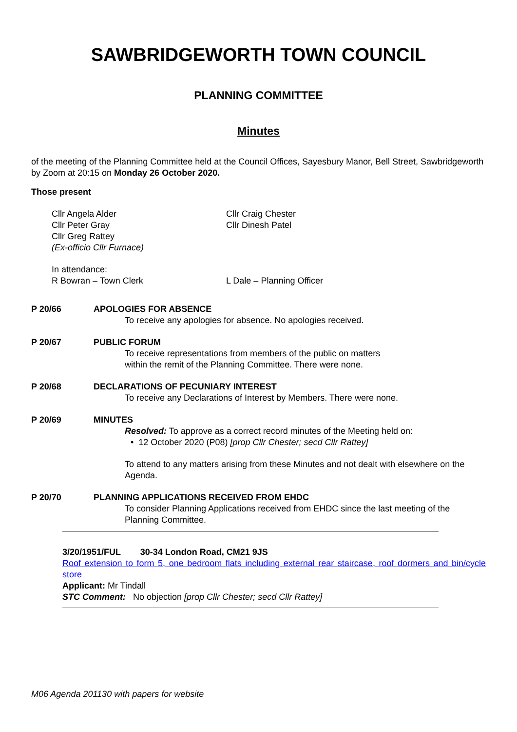SAWBRIDGEWORTH TOWN COUNCIL
PLANNING COMMITTEE
Minutes
of the meeting of the Planning Committee held at the Council Offices, Sayesbury Manor, Bell Street, Sawbridgeworth by Zoom at 20:15 on Monday 26 October 2020.
Those present
Cllr Angela Alder
Cllr Peter Gray
Cllr Greg Rattey
(Ex-officio Cllr Furnace)
Cllr Craig Chester
Cllr Dinesh Patel
In attendance:
R Bowran – Town Clerk
L Dale – Planning Officer
P 20/66
APOLOGIES FOR ABSENCE
To receive any apologies for absence. No apologies received.
P 20/67
PUBLIC FORUM
To receive representations from members of the public on matters
within the remit of the Planning Committee. There were none.
P 20/68
DECLARATIONS OF PECUNIARY INTEREST
To receive any Declarations of Interest by Members. There were none.
P 20/69
MINUTES
Resolved: To approve as a correct record minutes of the Meeting held on:
• 12 October 2020 (P08) [prop Cllr Chester; secd Cllr Rattey]
To attend to any matters arising from these Minutes and not dealt with elsewhere on the Agenda.
P 20/70
PLANNING APPLICATIONS RECEIVED FROM EHDC
To consider Planning Applications received from EHDC since the last meeting of the Planning Committee.
3/20/1951/FUL 30-34 London Road, CM21 9JS
Roof extension to form 5, one bedroom flats including external rear staircase, roof dormers and bin/cycle store
Applicant: Mr Tindall
STC Comment: No objection [prop Cllr Chester; secd Cllr Rattey]
M06 Agenda 201130 with papers for website